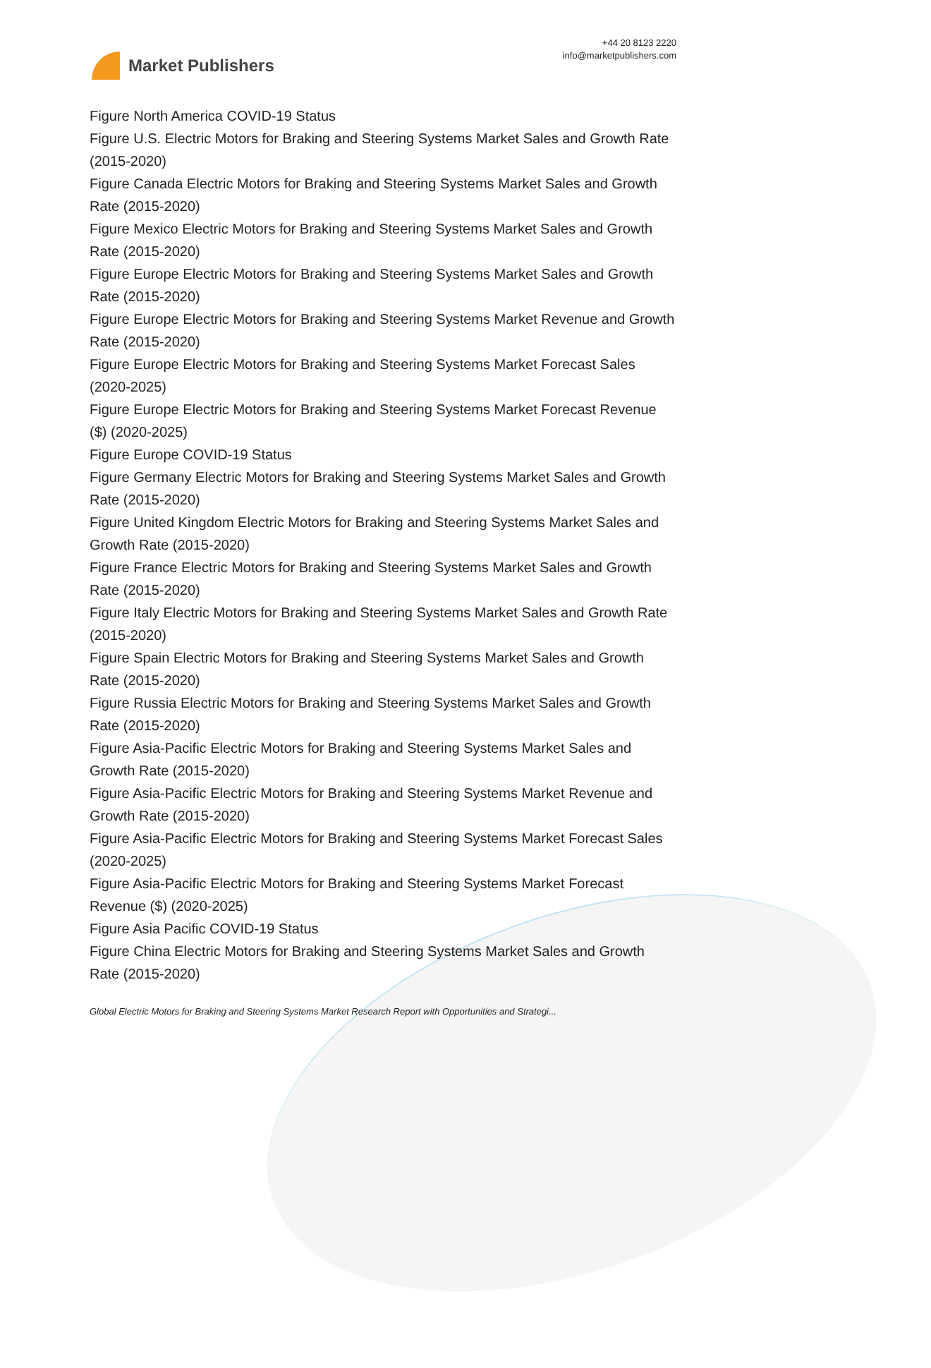Market Publishers
+44 20 8123 2220
info@marketpublishers.com
Figure North America COVID-19 Status
Figure U.S. Electric Motors for Braking and Steering Systems Market Sales and Growth Rate (2015-2020)
Figure Canada Electric Motors for Braking and Steering Systems Market Sales and Growth Rate (2015-2020)
Figure Mexico Electric Motors for Braking and Steering Systems Market Sales and Growth Rate (2015-2020)
Figure Europe Electric Motors for Braking and Steering Systems Market Sales and Growth Rate (2015-2020)
Figure Europe Electric Motors for Braking and Steering Systems Market Revenue and Growth Rate (2015-2020)
Figure Europe Electric Motors for Braking and Steering Systems Market Forecast Sales (2020-2025)
Figure Europe Electric Motors for Braking and Steering Systems Market Forecast Revenue ($) (2020-2025)
Figure Europe COVID-19 Status
Figure Germany Electric Motors for Braking and Steering Systems Market Sales and Growth Rate (2015-2020)
Figure United Kingdom Electric Motors for Braking and Steering Systems Market Sales and Growth Rate (2015-2020)
Figure France Electric Motors for Braking and Steering Systems Market Sales and Growth Rate (2015-2020)
Figure Italy Electric Motors for Braking and Steering Systems Market Sales and Growth Rate (2015-2020)
Figure Spain Electric Motors for Braking and Steering Systems Market Sales and Growth Rate (2015-2020)
Figure Russia Electric Motors for Braking and Steering Systems Market Sales and Growth Rate (2015-2020)
Figure Asia-Pacific Electric Motors for Braking and Steering Systems Market Sales and Growth Rate (2015-2020)
Figure Asia-Pacific Electric Motors for Braking and Steering Systems Market Revenue and Growth Rate (2015-2020)
Figure Asia-Pacific Electric Motors for Braking and Steering Systems Market Forecast Sales (2020-2025)
Figure Asia-Pacific Electric Motors for Braking and Steering Systems Market Forecast Revenue ($) (2020-2025)
Figure Asia Pacific COVID-19 Status
Figure China Electric Motors for Braking and Steering Systems Market Sales and Growth Rate (2015-2020)
Global Electric Motors for Braking and Steering Systems Market Research Report with Opportunities and Strategi...